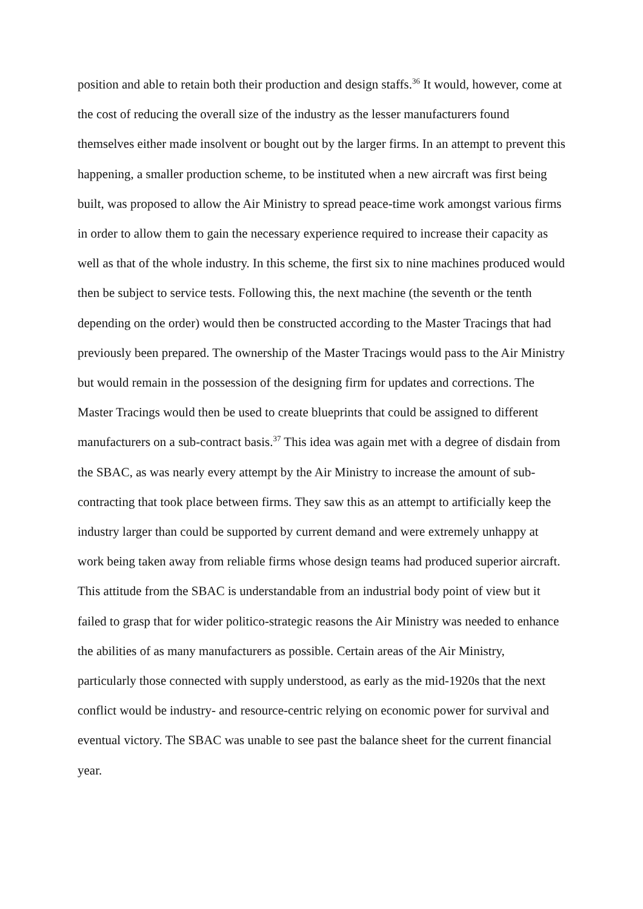position and able to retain both their production and design staffs.<sup>36</sup> It would, however, come at the cost of reducing the overall size of the industry as the lesser manufacturers found themselves either made insolvent or bought out by the larger firms. In an attempt to prevent this happening, a smaller production scheme, to be instituted when a new aircraft was first being built, was proposed to allow the Air Ministry to spread peace-time work amongst various firms in order to allow them to gain the necessary experience required to increase their capacity as well as that of the whole industry. In this scheme, the first six to nine machines produced would then be subject to service tests. Following this, the next machine (the seventh or the tenth depending on the order) would then be constructed according to the Master Tracings that had previously been prepared. The ownership of the Master Tracings would pass to the Air Ministry but would remain in the possession of the designing firm for updates and corrections. The Master Tracings would then be used to create blueprints that could be assigned to different manufacturers on a sub-contract basis.<sup>37</sup> This idea was again met with a degree of disdain from the SBAC, as was nearly every attempt by the Air Ministry to increase the amount of sub-contracting that took place between firms. They saw this as an attempt to artificially keep the industry larger than could be supported by current demand and were extremely unhappy at work being taken away from reliable firms whose design teams had produced superior aircraft. This attitude from the SBAC is understandable from an industrial body point of view but it failed to grasp that for wider politico-strategic reasons the Air Ministry was needed to enhance the abilities of as many manufacturers as possible. Certain areas of the Air Ministry, particularly those connected with supply understood, as early as the mid-1920s that the next conflict would be industry- and resource-centric relying on economic power for survival and eventual victory. The SBAC was unable to see past the balance sheet for the current financial year.